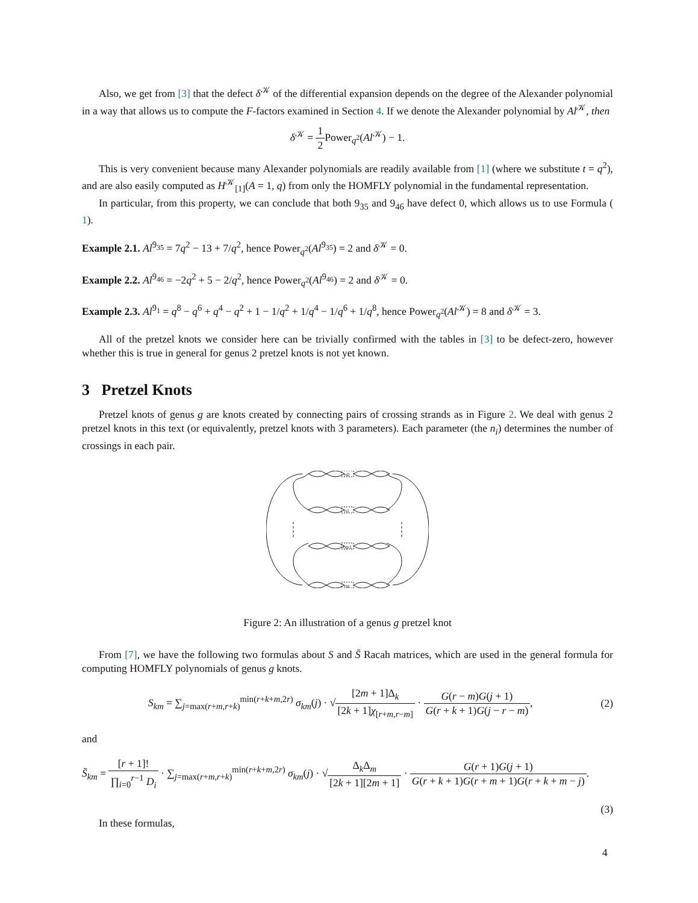Also, we get from [3] that the defect δ<sup>𝒦</sup> of the differential expansion depends on the degree of the Alexander polynomial in a way that allows us to compute the F-factors examined in Section 4. If we denote the Alexander polynomial by Al<sup>𝒦</sup>, then
δ<sup>𝒦</sup> = 1 2 Power<sub>q<sup>2</sup></sub>(Al<sup>𝒦</sup>) − 1.
This is very convenient because many Alexander polynomials are readily available from [1] (where we substitute t = q<sup>2</sup>), and are also easily computed as H<sup>𝒦</sup><sub>[1]</sub>(A = 1, q) from only the HOMFLY polynomial in the fundamental representation.
In particular, from this property, we can conclude that both 9<sub>35</sub> and 9<sub>46</sub> have defect 0, which allows us to use Formula ( 1).
Example 2.1. Al<sup>9<sub>35</sub></sup> = 7q<sup>2</sup> − 13 + 7/q<sup>2</sup>, hence Power<sub>q<sup>2</sup></sub>(Al<sup>9<sub>35</sub></sup>) = 2 and δ<sup>𝒦</sup> = 0.
Example 2.2. Al<sup>9<sub>46</sub></sup> = −2q<sup>2</sup> + 5 − 2/q<sup>2</sup>, hence Power<sub>q<sup>2</sup></sub>(Al<sup>9<sub>46</sub></sup>) = 2 and δ<sup>𝒦</sup> = 0.
Example 2.3. Al<sup>9<sub>1</sub></sup> = q<sup>8</sup> − q<sup>6</sup> + q<sup>4</sup> − q<sup>2</sup> + 1 − 1/q<sup>2</sup> + 1/q<sup>4</sup> − 1/q<sup>6</sup> + 1/q<sup>8</sup>, hence Power<sub>q<sup>2</sup></sub>(Al<sup>𝒦</sup>) = 8 and δ<sup>𝒦</sup> = 3.
All of the pretzel knots we consider here can be trivially confirmed with the tables in [3] to be defect-zero, however whether this is true in general for genus 2 pretzel knots is not yet known.
3 Pretzel Knots
Pretzel knots of genus g are knots created by connecting pairs of crossing strands as in Figure 2. We deal with genus 2 pretzel knots in this text (or equivalently, pretzel knots with 3 parameters). Each parameter (the n<sub>i</sub>) determines the number of crossings in each pair.
n0
n1
ng-1
ng
Figure 2: An illustration of a genus g pretzel knot
From [7], we have the following two formulas about S and S̄ Racah matrices, which are used in the general formula for computing HOMFLY polynomials of genus g knots.
S<sub>km</sub> = ∑<sub>j=max(r+m,r+k)</sub><sup>min(r+k+m,2r)</sup> σ<sub>km</sub>(j) · √[2m + 1]Δ<sub>k</sub> [2k + 1]χ<sub>[r+m,r−m]</sub> · G(r − m)G(j + 1) G(r + k + 1)G(j − r − m), (2)
and
S̄<sub>km</sub> = [r + 1]! ∏<sub>i=0</sub><sup>r−1</sup> D<sub>i</sub> · ∑<sub>j=max(r+m,r+k)</sub><sup>min(r+k+m,2r)</sup> σ<sub>km</sub>(j) · √Δ<sub>k</sub>Δ<sub>m</sub> [2k + 1][2m + 1] · G(r + 1)G(j + 1) G(r + k + 1)G(r + m + 1)G(r + k + m − j).
(3)
In these formulas,
4